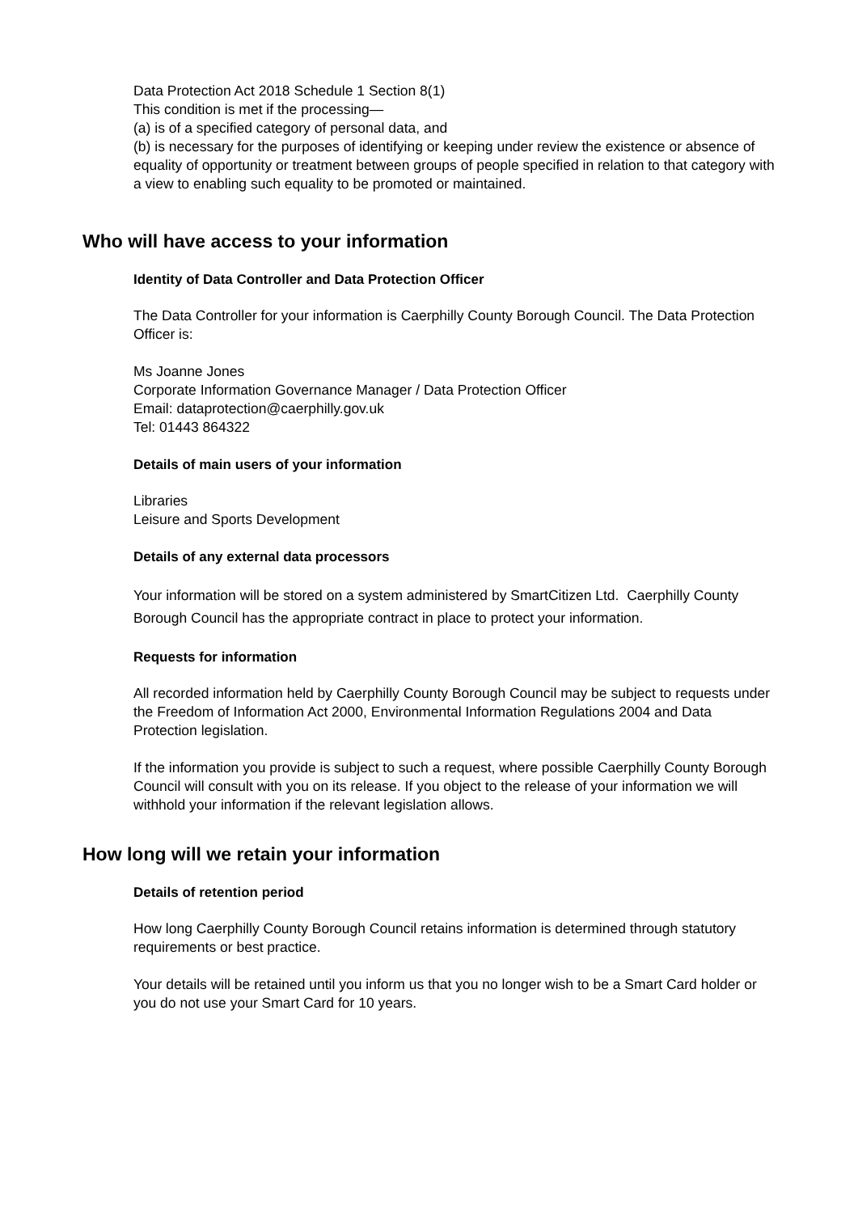Data Protection Act 2018 Schedule 1 Section 8(1)
This condition is met if the processing—
(a) is of a specified category of personal data, and
(b) is necessary for the purposes of identifying or keeping under review the existence or absence of equality of opportunity or treatment between groups of people specified in relation to that category with a view to enabling such equality to be promoted or maintained.
Who will have access to your information
Identity of Data Controller and Data Protection Officer
The Data Controller for your information is Caerphilly County Borough Council. The Data Protection Officer is:
Ms Joanne Jones
Corporate Information Governance Manager / Data Protection Officer
Email: dataprotection@caerphilly.gov.uk
Tel: 01443 864322
Details of main users of your information
Libraries
Leisure and Sports Development
Details of any external data processors
Your information will be stored on a system administered by SmartCitizen Ltd. Caerphilly County Borough Council has the appropriate contract in place to protect your information.
Requests for information
All recorded information held by Caerphilly County Borough Council may be subject to requests under the Freedom of Information Act 2000, Environmental Information Regulations 2004 and Data Protection legislation.
If the information you provide is subject to such a request, where possible Caerphilly County Borough Council will consult with you on its release. If you object to the release of your information we will withhold your information if the relevant legislation allows.
How long will we retain your information
Details of retention period
How long Caerphilly County Borough Council retains information is determined through statutory requirements or best practice.
Your details will be retained until you inform us that you no longer wish to be a Smart Card holder or you do not use your Smart Card for 10 years.